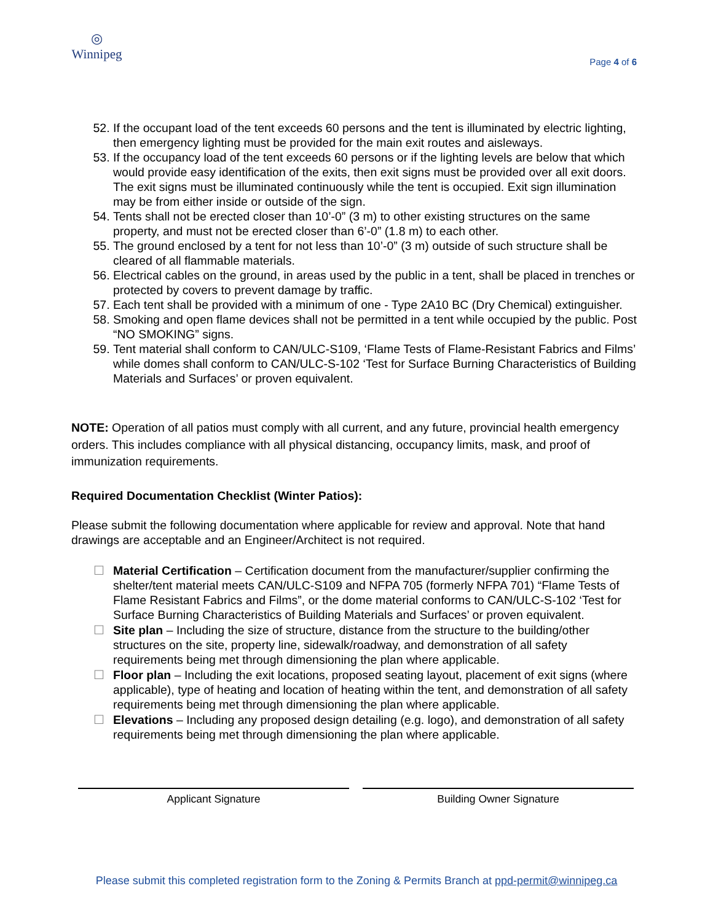◎
Winnipeg
Page 4 of 6
52. If the occupant load of the tent exceeds 60 persons and the tent is illuminated by electric lighting, then emergency lighting must be provided for the main exit routes and aisleways.
53. If the occupancy load of the tent exceeds 60 persons or if the lighting levels are below that which would provide easy identification of the exits, then exit signs must be provided over all exit doors. The exit signs must be illuminated continuously while the tent is occupied. Exit sign illumination may be from either inside or outside of the sign.
54. Tents shall not be erected closer than 10’-0” (3 m) to other existing structures on the same property, and must not be erected closer than 6’-0” (1.8 m) to each other.
55. The ground enclosed by a tent for not less than 10’-0” (3 m) outside of such structure shall be cleared of all flammable materials.
56. Electrical cables on the ground, in areas used by the public in a tent, shall be placed in trenches or protected by covers to prevent damage by traffic.
57. Each tent shall be provided with a minimum of one - Type 2A10 BC (Dry Chemical) extinguisher.
58. Smoking and open flame devices shall not be permitted in a tent while occupied by the public. Post “NO SMOKING” signs.
59. Tent material shall conform to CAN/ULC-S109, ‘Flame Tests of Flame-Resistant Fabrics and Films’ while domes shall conform to CAN/ULC-S-102 ‘Test for Surface Burning Characteristics of Building Materials and Surfaces’ or proven equivalent.
NOTE: Operation of all patios must comply with all current, and any future, provincial health emergency orders. This includes compliance with all physical distancing, occupancy limits, mask, and proof of immunization requirements.
Required Documentation Checklist (Winter Patios):
Please submit the following documentation where applicable for review and approval. Note that hand drawings are acceptable and an Engineer/Architect is not required.
☐ Material Certification – Certification document from the manufacturer/supplier confirming the shelter/tent material meets CAN/ULC-S109 and NFPA 705 (formerly NFPA 701) “Flame Tests of Flame Resistant Fabrics and Films”, or the dome material conforms to CAN/ULC-S-102 ‘Test for Surface Burning Characteristics of Building Materials and Surfaces’ or proven equivalent.
☐ Site plan – Including the size of structure, distance from the structure to the building/other structures on the site, property line, sidewalk/roadway, and demonstration of all safety requirements being met through dimensioning the plan where applicable.
☐ Floor plan – Including the exit locations, proposed seating layout, placement of exit signs (where applicable), type of heating and location of heating within the tent, and demonstration of all safety requirements being met through dimensioning the plan where applicable.
☐ Elevations – Including any proposed design detailing (e.g. logo), and demonstration of all safety requirements being met through dimensioning the plan where applicable.
Applicant Signature Building Owner Signature
Please submit this completed registration form to the Zoning & Permits Branch at ppd-permit@winnipeg.ca